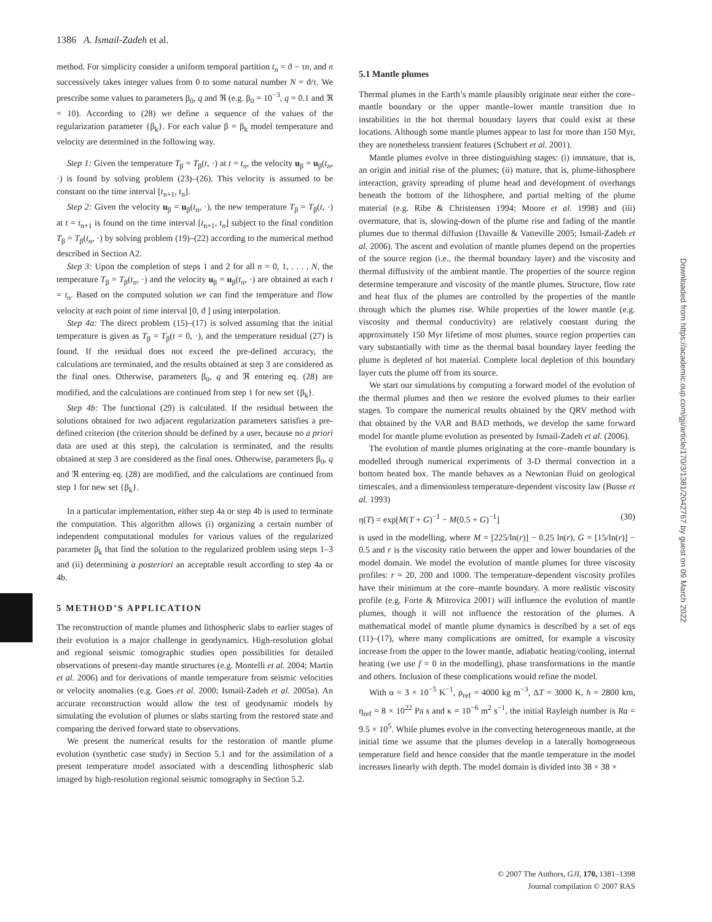1386 A. Ismail-Zadeh et al.
method. For simplicity consider a uniform temporal partition t<sub>n</sub> = ϑ − τn, and n successively takes integer values from 0 to some natural number N = ϑ/τ. We prescribe some values to parameters β<sub>0</sub>, q and ℜ (e.g. β<sub>0</sub> = 10<sup>−3</sup>, q = 0.1 and ℜ = 10). According to (28) we define a sequence of the values of the regularization parameter {β<sub>k</sub>}. For each value β = β<sub>k</sub> model temperature and velocity are determined in the following way.
Step 1: Given the temperature T<sub>β</sub> = T<sub>β</sub>(t, ·) at t = t<sub>n</sub>, the velocity u<sub>β</sub> = u<sub>β</sub>(t<sub>n</sub>, ·) is found by solving problem (23)–(26). This velocity is assumed to be constant on the time interval [t<sub>n+1</sub>, t<sub>n</sub>].
Step 2: Given the velocity u<sub>β</sub> = u<sub>β</sub>(t<sub>n</sub>, ·), the new temperature T<sub>β</sub> = T<sub>β</sub>(t, ·) at t = t<sub>n+1</sub> is found on the time interval [t<sub>n+1</sub>, t<sub>n</sub>] subject to the final condition T<sub>β</sub> = T<sub>β</sub>(t<sub>n</sub>, ·) by solving problem (19)–(22) according to the numerical method described in Section A2.
Step 3: Upon the completion of steps 1 and 2 for all n = 0, 1, . . . , N, the temperature T<sub>β</sub> = T<sub>β</sub>(t<sub>n</sub>, ·) and the velocity u<sub>β</sub> = u<sub>β</sub>(t<sub>n</sub>, ·) are obtained at each t = t<sub>n</sub>. Based on the computed solution we can find the temperature and flow velocity at each point of time interval [0, ϑ ] using interpolation.
Step 4a: The direct problem (15)–(17) is solved assuming that the initial temperature is given as T<sub>β</sub> = T<sub>β</sub>(t = 0, ·), and the temperature residual (27) is found. If the residual does not exceed the pre-defined accuracy, the calculations are terminated, and the results obtained at step 3 are considered as the final ones. Otherwise, parameters β<sub>0</sub>, q and ℜ entering eq. (28) are modified, and the calculations are continued from step 1 for new set {β<sub>k</sub>}.
Step 4b: The functional (29) is calculated. If the residual between the solutions obtained for two adjacent regularization parameters satisfies a pre-defined criterion (the criterion should be defined by a user, because no a priori data are used at this step), the calculation is terminated, and the results obtained at step 3 are considered as the final ones. Otherwise, parameters β<sub>0</sub>, q and ℜ entering eq. (28) are modified, and the calculations are continued from step 1 for new set {β<sub>k</sub>}.
In a particular implementation, either step 4a or step 4b is used to terminate the computation. This algorithm allows (i) organizing a certain number of independent computational modules for various values of the regularized parameter β<sub>k</sub> that find the solution to the regularized problem using steps 1–3 and (ii) determining a posteriori an acceptable result according to step 4a or 4b.
5 METHOD’S APPLICATION
The reconstruction of mantle plumes and lithospheric slabs to earlier stages of their evolution is a major challenge in geodynamics. High-resolution global and regional seismic tomographic studies open possibilities for detailed observations of present-day mantle structures (e.g. Montelli et al. 2004; Martin et al. 2006) and for derivations of mantle temperature from seismic velocities or velocity anomalies (e.g. Goes et al. 2000; Ismail-Zadeh et al. 2005a). An accurate reconstruction would allow the test of geodynamic models by simulating the evolution of plumes or slabs starting from the restored state and comparing the derived forward state to observations.
We present the numerical results for the restoration of mantle plume evolution (synthetic case study) in Section 5.1 and for the assimilation of a present temperature model associated with a descending lithospheric slab imaged by high-resolution regional seismic tomography in Section 5.2.
5.1 Mantle plumes
Thermal plumes in the Earth’s mantle plausibly originate near either the core–mantle boundary or the upper mantle–lower mantle transition due to instabilities in the hot thermal boundary layers that could exist at these locations. Although some mantle plumes appear to last for more than 150 Myr, they are nonetheless transient features (Schubert et al. 2001).
Mantle plumes evolve in three distinguishing stages: (i) immature, that is, an origin and initial rise of the plumes; (ii) mature, that is, plume-lithosphere interaction, gravity spreading of plume head and development of overhangs beneath the bottom of the lithosphere, and partial melting of the plume material (e.g. Ribe & Christensen 1994; Moore et al. 1998) and (iii) overmature, that is, slowing-down of the plume rise and fading of the mantle plumes due to thermal diffusion (Davaille & Vatteville 2005; Ismail-Zadeh et al. 2006). The ascent and evolution of mantle plumes depend on the properties of the source region (i.e., the thermal boundary layer) and the viscosity and thermal diffusivity of the ambient mantle. The properties of the source region determine temperature and viscosity of the mantle plumes. Structure, flow rate and heat flux of the plumes are controlled by the properties of the mantle through which the plumes rise. While properties of the lower mantle (e.g. viscosity and thermal conductivity) are relatively constant during the approximately 150 Myr lifetime of most plumes, source region properties can vary substantially with time as the thermal basal boundary layer feeding the plume is depleted of hot material. Complete local depletion of this boundary layer cuts the plume off from its source.
We start our simulations by computing a forward model of the evolution of the thermal plumes and then we restore the evolved plumes to their earlier stages. To compare the numerical results obtained by the QRV method with that obtained by the VAR and BAD methods, we develop the same forward model for mantle plume evolution as presented by Ismail-Zadeh et al. (2006).
The evolution of mantle plumes originating at the core–mantle boundary is modelled through numerical experiments of 3-D thermal convection in a bottom heated box. The mantle behaves as a Newtonian fluid on geological timescales, and a dimensionless temperature-dependent viscosity law (Busse et al. 1993)
η(T) = exp[M(T + G)<sup>−1</sup> − M(0.5 + G)<sup>−1</sup>] (30)
is used in the modelling, where M = [225/ln(r)] − 0.25 ln(r), G = [15/ln(r)] − 0.5 and r is the viscosity ratio between the upper and lower boundaries of the model domain. We model the evolution of mantle plumes for three viscosity profiles: r = 20, 200 and 1000. The temperature-dependent viscosity profiles have their minimum at the core–mantle boundary. A more realistic viscosity profile (e.g. Forte & Mitrovica 2001) will influence the evolution of mantle plumes, though it will not influence the restoration of the plumes. A mathematical model of mantle plume dynamics is described by a set of eqs (11)–(17), where many complications are omitted, for example a viscosity increase from the upper to the lower mantle, adiabatic heating/cooling, internal heating (we use f = 0 in the modelling), phase transformations in the mantle and others. Inclusion of these complications would refine the model.
With α = 3 × 10<sup>−5</sup> K<sup>−1</sup>, ρ<sub>ref</sub> = 4000 kg m<sup>−3</sup>, ΔT = 3000 K, h = 2800 km, η<sub>ref</sub> = 8 × 10<sup>22</sup> Pa s and κ = 10<sup>−6</sup> m<sup>2</sup> s<sup>−1</sup>, the initial Rayleigh number is Ra = 9.5 × 10<sup>5</sup>. While plumes evolve in the convecting heterogeneous mantle, at the initial time we assume that the plumes develop in a laterally homogeneous temperature field and hence consider that the mantle temperature in the model increases linearly with depth. The model domain is divided into 38 × 38 ×
Downloaded from https://academic.oup.com/gji/article/170/3/1381/2042767 by guest on 09 March 2022
© 2007 The Authors, GJI, 170, 1381–1398
Journal compilation © 2007 RAS